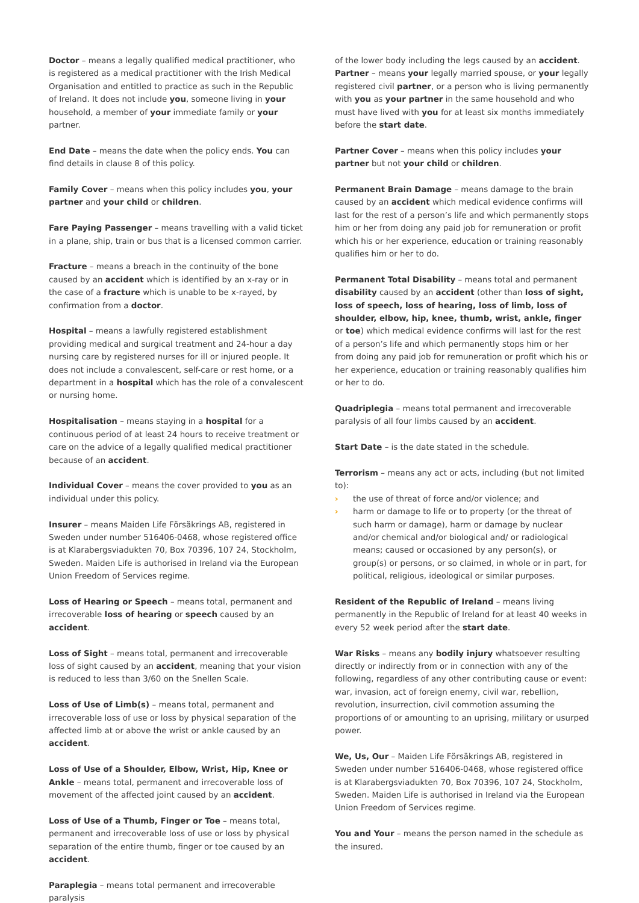Doctor – means a legally qualified medical practitioner, who is registered as a medical practitioner with the Irish Medical Organisation and entitled to practice as such in the Republic of Ireland. It does not include you, someone living in your household, a member of your immediate family or your partner.
End Date – means the date when the policy ends. You can find details in clause 8 of this policy.
Family Cover – means when this policy includes you, your partner and your child or children.
Fare Paying Passenger – means travelling with a valid ticket in a plane, ship, train or bus that is a licensed common carrier.
Fracture – means a breach in the continuity of the bone caused by an accident which is identified by an x-ray or in the case of a fracture which is unable to be x-rayed, by confirmation from a doctor.
Hospital – means a lawfully registered establishment providing medical and surgical treatment and 24-hour a day nursing care by registered nurses for ill or injured people. It does not include a convalescent, self-care or rest home, or a department in a hospital which has the role of a convalescent or nursing home.
Hospitalisation – means staying in a hospital for a continuous period of at least 24 hours to receive treatment or care on the advice of a legally qualified medical practitioner because of an accident.
Individual Cover – means the cover provided to you as an individual under this policy.
Insurer – means Maiden Life Försäkrings AB, registered in Sweden under number 516406-0468, whose registered office is at Klarabergsviadukten 70, Box 70396, 107 24, Stockholm, Sweden. Maiden Life is authorised in Ireland via the European Union Freedom of Services regime.
Loss of Hearing or Speech – means total, permanent and irrecoverable loss of hearing or speech caused by an accident.
Loss of Sight – means total, permanent and irrecoverable loss of sight caused by an accident, meaning that your vision is reduced to less than 3/60 on the Snellen Scale.
Loss of Use of Limb(s) – means total, permanent and irrecoverable loss of use or loss by physical separation of the affected limb at or above the wrist or ankle caused by an accident.
Loss of Use of a Shoulder, Elbow, Wrist, Hip, Knee or Ankle – means total, permanent and irrecoverable loss of movement of the affected joint caused by an accident.
Loss of Use of a Thumb, Finger or Toe – means total, permanent and irrecoverable loss of use or loss by physical separation of the entire thumb, finger or toe caused by an accident.
Paraplegia – means total permanent and irrecoverable paralysis
of the lower body including the legs caused by an accident.
Partner – means your legally married spouse, or your legally registered civil partner, or a person who is living permanently with you as your partner in the same household and who must have lived with you for at least six months immediately before the start date.
Partner Cover – means when this policy includes your partner but not your child or children.
Permanent Brain Damage – means damage to the brain caused by an accident which medical evidence confirms will last for the rest of a person’s life and which permanently stops him or her from doing any paid job for remuneration or profit which his or her experience, education or training reasonably qualifies him or her to do.
Permanent Total Disability – means total and permanent disability caused by an accident (other than loss of sight, loss of speech, loss of hearing, loss of limb, loss of shoulder, elbow, hip, knee, thumb, wrist, ankle, finger or toe) which medical evidence confirms will last for the rest of a person’s life and which permanently stops him or her from doing any paid job for remuneration or profit which his or her experience, education or training reasonably qualifies him or her to do.
Quadriplegia – means total permanent and irrecoverable paralysis of all four limbs caused by an accident.
Start Date – is the date stated in the schedule.
Terrorism – means any act or acts, including (but not limited to):
› the use of threat of force and/or violence; and
› harm or damage to life or to property (or the threat of such harm or damage), harm or damage by nuclear and/or chemical and/or biological and/ or radiological means; caused or occasioned by any person(s), or group(s) or persons, or so claimed, in whole or in part, for political, religious, ideological or similar purposes.
Resident of the Republic of Ireland – means living permanently in the Republic of Ireland for at least 40 weeks in every 52 week period after the start date.
War Risks – means any bodily injury whatsoever resulting directly or indirectly from or in connection with any of the following, regardless of any other contributing cause or event: war, invasion, act of foreign enemy, civil war, rebellion, revolution, insurrection, civil commotion assuming the proportions of or amounting to an uprising, military or usurped power.
We, Us, Our – Maiden Life Försäkrings AB, registered in Sweden under number 516406-0468, whose registered office is at Klarabergsviadukten 70, Box 70396, 107 24, Stockholm, Sweden. Maiden Life is authorised in Ireland via the European Union Freedom of Services regime.
You and Your – means the person named in the schedule as the insured.